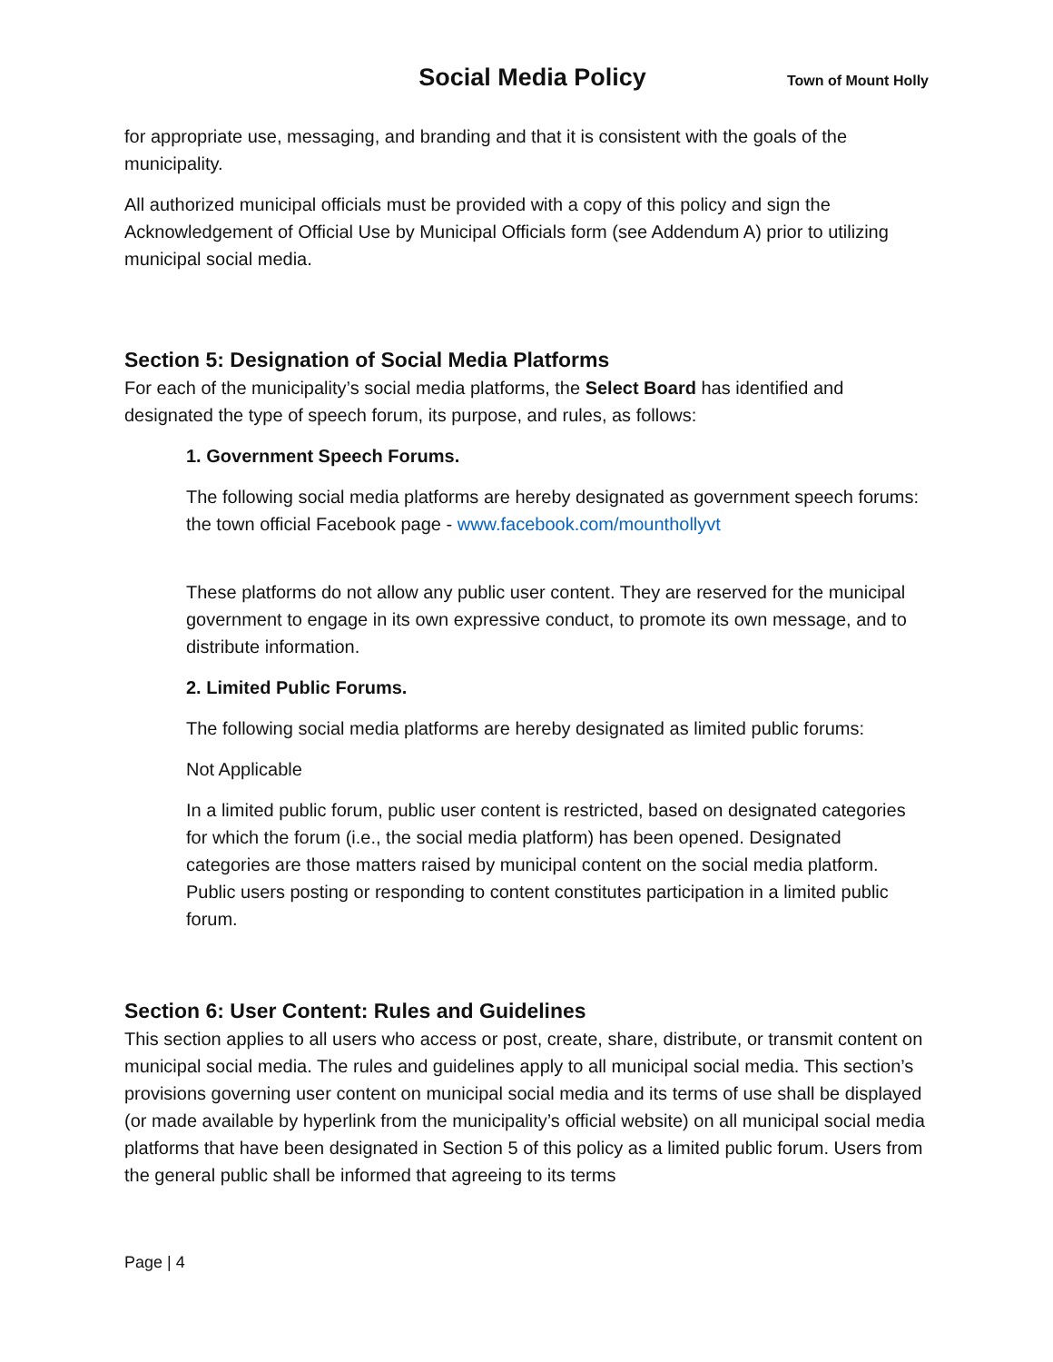Social Media Policy Town of Mount Holly
for appropriate use, messaging, and branding and that it is consistent with the goals of the municipality.
All authorized municipal officials must be provided with a copy of this policy and sign the Acknowledgement of Official Use by Municipal Officials form (see Addendum A) prior to utilizing municipal social media.
Section 5: Designation of Social Media Platforms
For each of the municipality’s social media platforms, the Select Board has identified and designated the type of speech forum, its purpose, and rules, as follows:
1. Government Speech Forums.
The following social media platforms are hereby designated as government speech forums: the town official Facebook page - www.facebook.com/mounthollyvt
These platforms do not allow any public user content. They are reserved for the municipal government to engage in its own expressive conduct, to promote its own message, and to distribute information.
2. Limited Public Forums.
The following social media platforms are hereby designated as limited public forums:
Not Applicable
In a limited public forum, public user content is restricted, based on designated categories for which the forum (i.e., the social media platform) has been opened. Designated categories are those matters raised by municipal content on the social media platform. Public users posting or responding to content constitutes participation in a limited public forum.
Section 6: User Content: Rules and Guidelines
This section applies to all users who access or post, create, share, distribute, or transmit content on municipal social media. The rules and guidelines apply to all municipal social media. This section’s provisions governing user content on municipal social media and its terms of use shall be displayed (or made available by hyperlink from the municipality’s official website) on all municipal social media platforms that have been designated in Section 5 of this policy as a limited public forum. Users from the general public shall be informed that agreeing to its terms
Page | 4